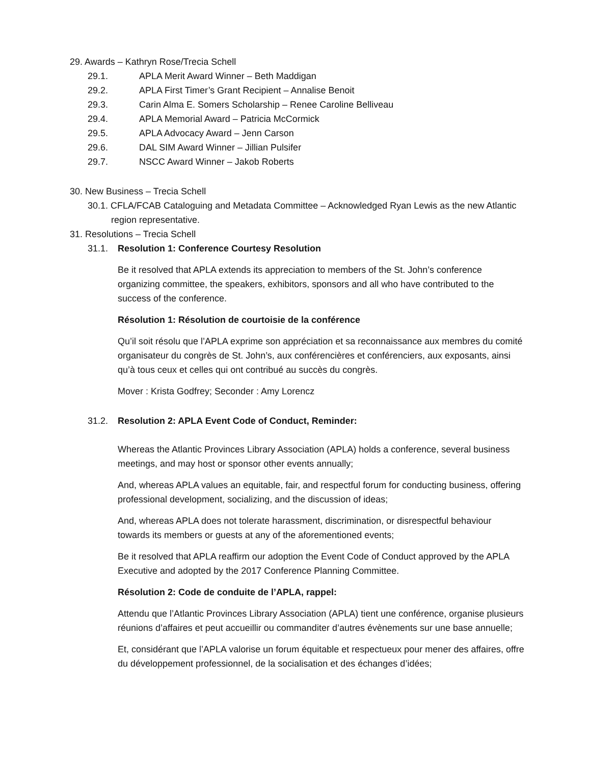29. Awards – Kathryn Rose/Trecia Schell
29.1. APLA Merit Award Winner – Beth Maddigan
29.2. APLA First Timer’s Grant Recipient – Annalise Benoit
29.3. Carin Alma E. Somers Scholarship – Renee Caroline Belliveau
29.4. APLA Memorial Award – Patricia McCormick
29.5. APLA Advocacy Award – Jenn Carson
29.6. DAL SIM Award Winner – Jillian Pulsifer
29.7. NSCC Award Winner – Jakob Roberts
30. New Business – Trecia Schell
30.1. CFLA/FCAB Cataloguing and Metadata Committee – Acknowledged Ryan Lewis as the new Atlantic region representative.
31. Resolutions – Trecia Schell
31.1. Resolution 1: Conference Courtesy Resolution
Be it resolved that APLA extends its appreciation to members of the St. John’s conference organizing committee, the speakers, exhibitors, sponsors and all who have contributed to the success of the conference.
Résolution 1: Résolution de courtoisie de la conférence
Qu’il soit résolu que l’APLA exprime son appréciation et sa reconnaissance aux membres du comité organisateur du congrès de St. John’s, aux conférencières et conférenciers, aux exposants, ainsi qu’à tous ceux et celles qui ont contribué au succès du congrès.
Mover : Krista Godfrey; Seconder : Amy Lorencz
31.2. Resolution 2: APLA Event Code of Conduct, Reminder:
Whereas the Atlantic Provinces Library Association (APLA) holds a conference, several business meetings, and may host or sponsor other events annually;
And, whereas APLA values an equitable, fair, and respectful forum for conducting business, offering professional development, socializing, and the discussion of ideas;
And, whereas APLA does not tolerate harassment, discrimination, or disrespectful behaviour towards its members or guests at any of the aforementioned events;
Be it resolved that APLA reaffirm our adoption the Event Code of Conduct approved by the APLA Executive and adopted by the 2017 Conference Planning Committee.
Résolution 2: Code de conduite de l’APLA, rappel:
Attendu que l’Atlantic Provinces Library Association (APLA) tient une conférence, organise plusieurs réunions d’affaires et peut accueillir ou commanditer d’autres évènements sur une base annuelle;
Et, considérant que l’APLA valorise un forum équitable et respectueux pour mener des affaires, offre du développement professionnel, de la socialisation et des échanges d’idées;